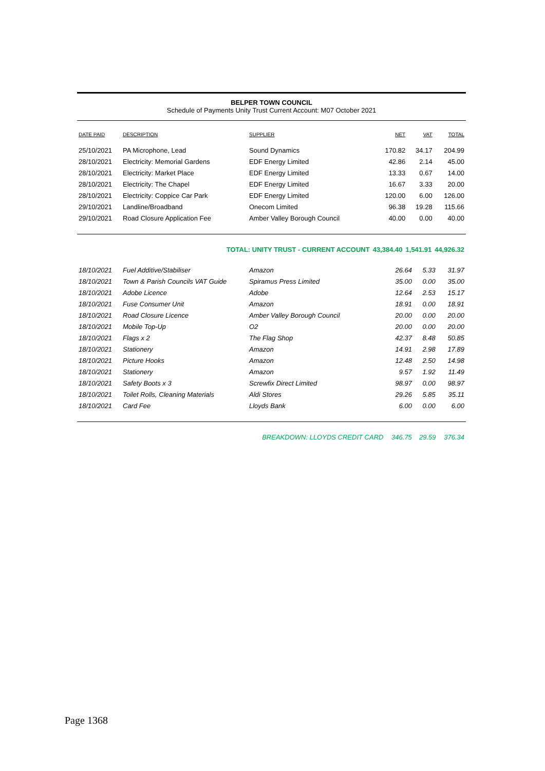BELPER TOWN COUNCIL
Schedule of Payments Unity Trust Current Account: M07 October 2021
| DATE PAID | DESCRIPTION | SUPPLIER | NET | VAT | TOTAL |
| --- | --- | --- | --- | --- | --- |
| 25/10/2021 | PA Microphone, Lead | Sound Dynamics | 170.82 | 34.17 | 204.99 |
| 28/10/2021 | Electricity: Memorial Gardens | EDF Energy Limited | 42.86 | 2.14 | 45.00 |
| 28/10/2021 | Electricity: Market Place | EDF Energy Limited | 13.33 | 0.67 | 14.00 |
| 28/10/2021 | Electricity: The Chapel | EDF Energy Limited | 16.67 | 3.33 | 20.00 |
| 28/10/2021 | Electricity: Coppice Car Park | EDF Energy Limited | 120.00 | 6.00 | 126.00 |
| 29/10/2021 | Landline/Broadband | Onecom Limited | 96.38 | 19.28 | 115.66 |
| 29/10/2021 | Road Closure Application Fee | Amber Valley Borough Council | 40.00 | 0.00 | 40.00 |
| | TOTAL: UNITY TRUST - CURRENT ACCOUNT | 43,384.40 | 1,541.91 | 44,926.32 |
| 18/10/2021 | Fuel Additive/Stabiliser | Amazon | 26.64 | 5.33 | 31.97 |
| 18/10/2021 | Town & Parish Councils VAT Guide | Spiramus Press Limited | 35.00 | 0.00 | 35.00 |
| 18/10/2021 | Adobe Licence | Adobe | 12.64 | 2.53 | 15.17 |
| 18/10/2021 | Fuse Consumer Unit | Amazon | 18.91 | 0.00 | 18.91 |
| 18/10/2021 | Road Closure Licence | Amber Valley Borough Council | 20.00 | 0.00 | 20.00 |
| 18/10/2021 | Mobile Top-Up | O2 | 20.00 | 0.00 | 20.00 |
| 18/10/2021 | Flags x 2 | The Flag Shop | 42.37 | 8.48 | 50.85 |
| 18/10/2021 | Stationery | Amazon | 14.91 | 2.98 | 17.89 |
| 18/10/2021 | Picture Hooks | Amazon | 12.48 | 2.50 | 14.98 |
| 18/10/2021 | Stationery | Amazon | 9.57 | 1.92 | 11.49 |
| 18/10/2021 | Safety Boots x 3 | Screwfix Direct Limited | 98.97 | 0.00 | 98.97 |
| 18/10/2021 | Toilet Rolls, Cleaning Materials | Aldi Stores | 29.26 | 5.85 | 35.11 |
| 18/10/2021 | Card Fee | Lloyds Bank | 6.00 | 0.00 | 6.00 |
| | BREAKDOWN: LLOYDS CREDIT CARD | 346.75 | 29.59 | 376.34 |
Page 1368